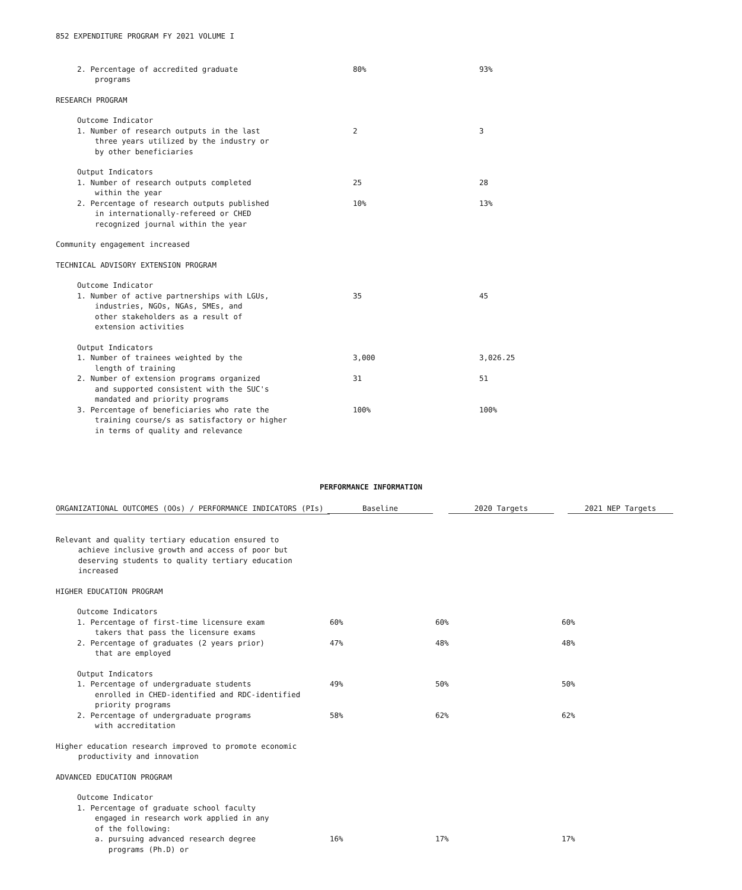852 EXPENDITURE PROGRAM FY 2021 VOLUME I
| 2. Percentage of accredited graduate programs | 80% | 93% |
| RESEARCH PROGRAM | | |
| Outcome Indicator | | |
| 1. Number of research outputs in the last three years utilized by the industry or by other beneficiaries | 2 | 3 |
| Output Indicators | | |
| 1. Number of research outputs completed within the year | 25 | 28 |
| 2. Percentage of research outputs published in internationally-refereed or CHED recognized journal within the year | 10% | 13% |
| Community engagement increased | | |
| TECHNICAL ADVISORY EXTENSION PROGRAM | | |
| Outcome Indicator | | |
| 1. Number of active partnerships with LGUs, industries, NGOs, NGAs, SMEs, and other stakeholders as a result of extension activities | 35 | 45 |
| Output Indicators | | |
| 1. Number of trainees weighted by the length of training | 3,000 | 3,026.25 |
| 2. Number of extension programs organized and supported consistent with the SUC's mandated and priority programs | 31 | 51 |
| 3. Percentage of beneficiaries who rate the training course/s as satisfactory or higher in terms of quality and relevance | 100% | 100% |
PERFORMANCE INFORMATION
| ORGANIZATIONAL OUTCOMES (OOs) / PERFORMANCE INDICATORS (PIs) | Baseline | 2020 Targets | 2021 NEP Targets |
| --- | --- | --- | --- |
| Relevant and quality tertiary education ensured to achieve inclusive growth and access of poor but deserving students to quality tertiary education increased | | | |
| HIGHER EDUCATION PROGRAM | | | |
| Outcome Indicators | | | |
| 1. Percentage of first-time licensure exam takers that pass the licensure exams | 60% | 60% | 60% |
| 2. Percentage of graduates (2 years prior) that are employed | 47% | 48% | 48% |
| Output Indicators | | | |
| 1. Percentage of undergraduate students enrolled in CHED-identified and RDC-identified priority programs | 49% | 50% | 50% |
| 2. Percentage of undergraduate programs with accreditation | 58% | 62% | 62% |
| Higher education research improved to promote economic productivity and innovation | | | |
| ADVANCED EDUCATION PROGRAM | | | |
| Outcome Indicator | | | |
| 1. Percentage of graduate school faculty engaged in research work applied in any of the following: | | | |
| a. pursuing advanced research degree programs (Ph.D) or | 16% | 17% | 17% |